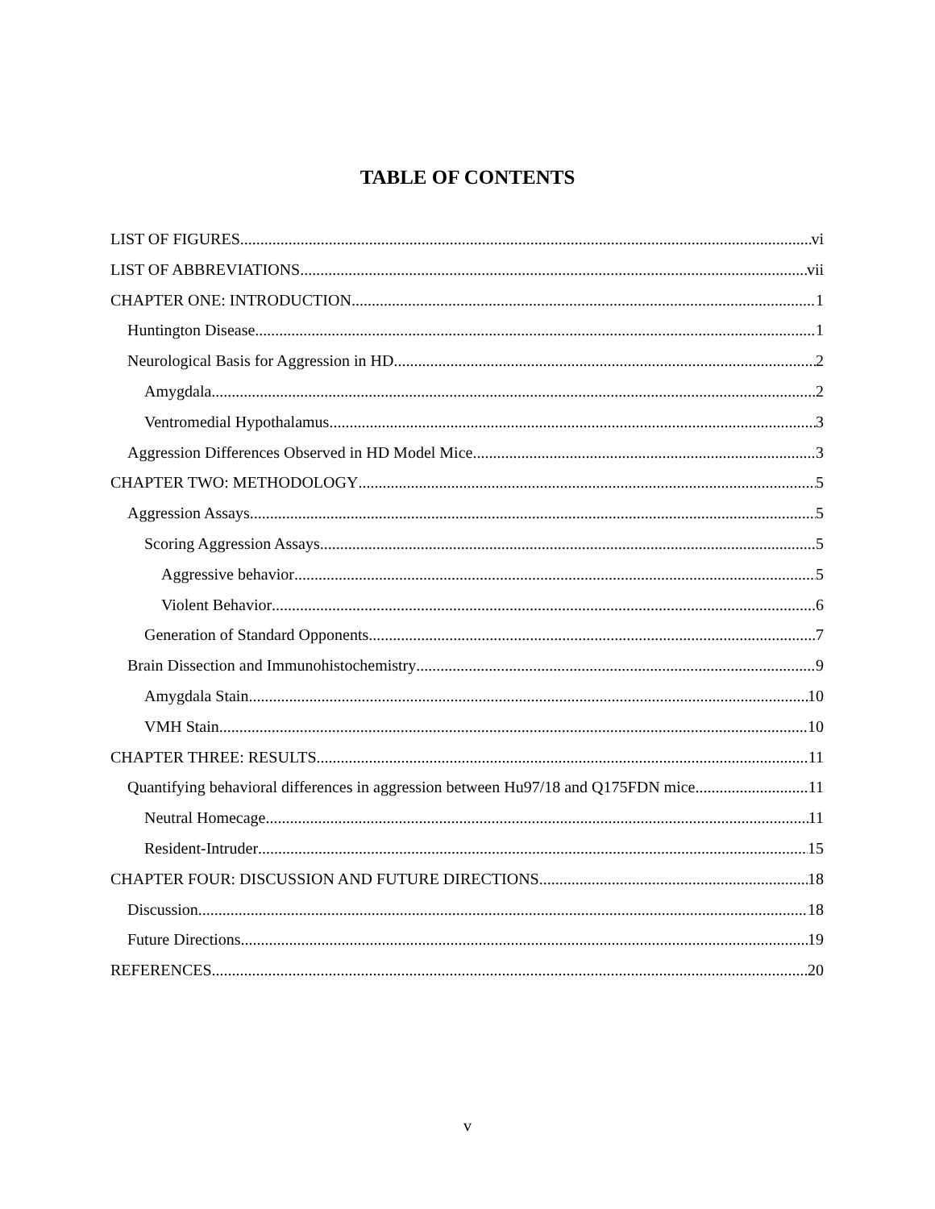TABLE OF CONTENTS
LIST OF FIGURES vi
LIST OF ABBREVIATIONS vii
CHAPTER ONE: INTRODUCTION 1
Huntington Disease 1
Neurological Basis for Aggression in HD 2
Amygdala 2
Ventromedial Hypothalamus 3
Aggression Differences Observed in HD Model Mice 3
CHAPTER TWO: METHODOLOGY 5
Aggression Assays 5
Scoring Aggression Assays 5
Aggressive behavior 5
Violent Behavior 6
Generation of Standard Opponents 7
Brain Dissection and Immunohistochemistry 9
Amygdala Stain 10
VMH Stain 10
CHAPTER THREE: RESULTS 11
Quantifying behavioral differences in aggression between Hu97/18 and Q175FDN mice 11
Neutral Homecage 11
Resident-Intruder 15
CHAPTER FOUR: DISCUSSION AND FUTURE DIRECTIONS 18
Discussion 18
Future Directions 19
REFERENCES 20
v